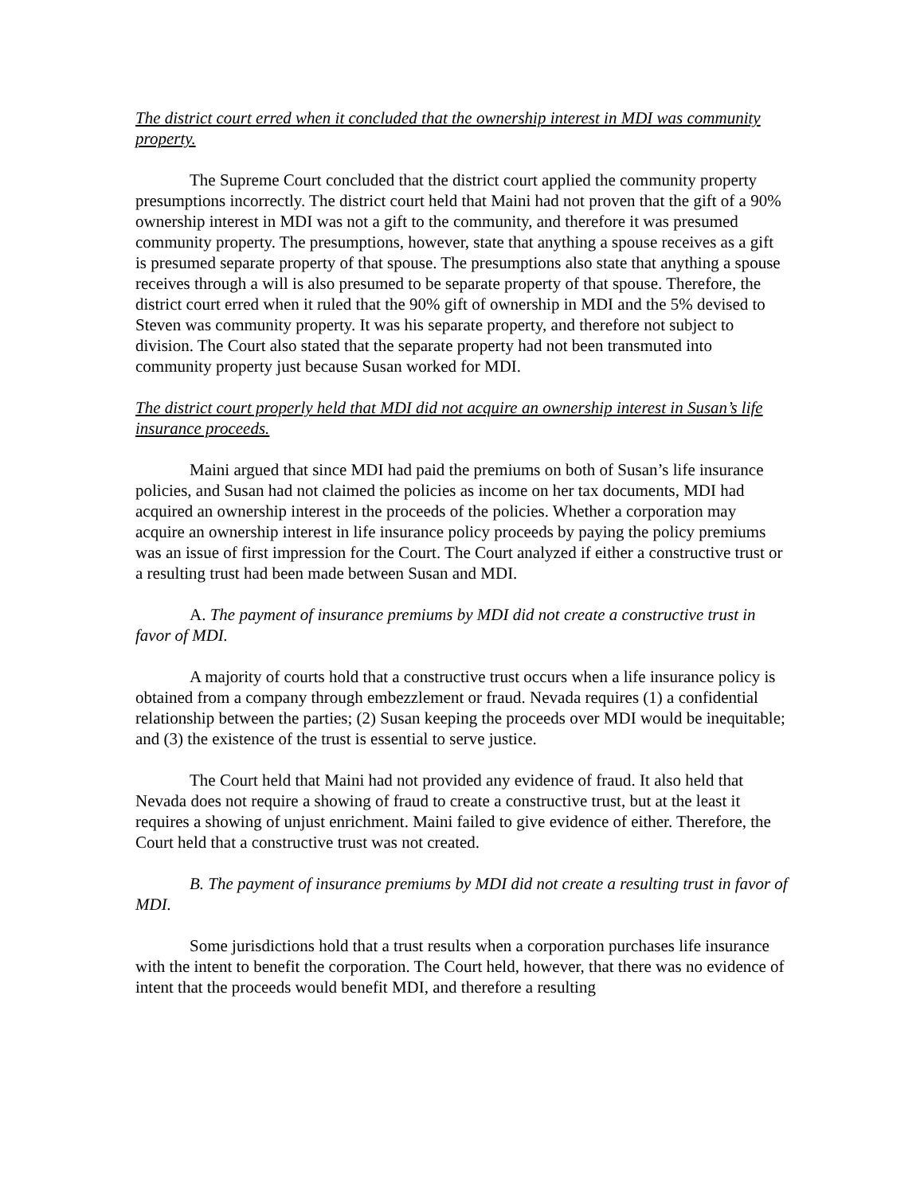The district court erred when it concluded that the ownership interest in MDI was community property.
The Supreme Court concluded that the district court applied the community property presumptions incorrectly. The district court held that Maini had not proven that the gift of a 90% ownership interest in MDI was not a gift to the community, and therefore it was presumed community property. The presumptions, however, state that anything a spouse receives as a gift is presumed separate property of that spouse. The presumptions also state that anything a spouse receives through a will is also presumed to be separate property of that spouse. Therefore, the district court erred when it ruled that the 90% gift of ownership in MDI and the 5% devised to Steven was community property. It was his separate property, and therefore not subject to division. The Court also stated that the separate property had not been transmuted into community property just because Susan worked for MDI.
The district court properly held that MDI did not acquire an ownership interest in Susan’s life insurance proceeds.
Maini argued that since MDI had paid the premiums on both of Susan’s life insurance policies, and Susan had not claimed the policies as income on her tax documents, MDI had acquired an ownership interest in the proceeds of the policies. Whether a corporation may acquire an ownership interest in life insurance policy proceeds by paying the policy premiums was an issue of first impression for the Court. The Court analyzed if either a constructive trust or a resulting trust had been made between Susan and MDI.
A. The payment of insurance premiums by MDI did not create a constructive trust in favor of MDI.
A majority of courts hold that a constructive trust occurs when a life insurance policy is obtained from a company through embezzlement or fraud. Nevada requires (1) a confidential relationship between the parties; (2) Susan keeping the proceeds over MDI would be inequitable; and (3) the existence of the trust is essential to serve justice.
The Court held that Maini had not provided any evidence of fraud. It also held that Nevada does not require a showing of fraud to create a constructive trust, but at the least it requires a showing of unjust enrichment. Maini failed to give evidence of either. Therefore, the Court held that a constructive trust was not created.
B. The payment of insurance premiums by MDI did not create a resulting trust in favor of MDI.
Some jurisdictions hold that a trust results when a corporation purchases life insurance with the intent to benefit the corporation. The Court held, however, that there was no evidence of intent that the proceeds would benefit MDI, and therefore a resulting